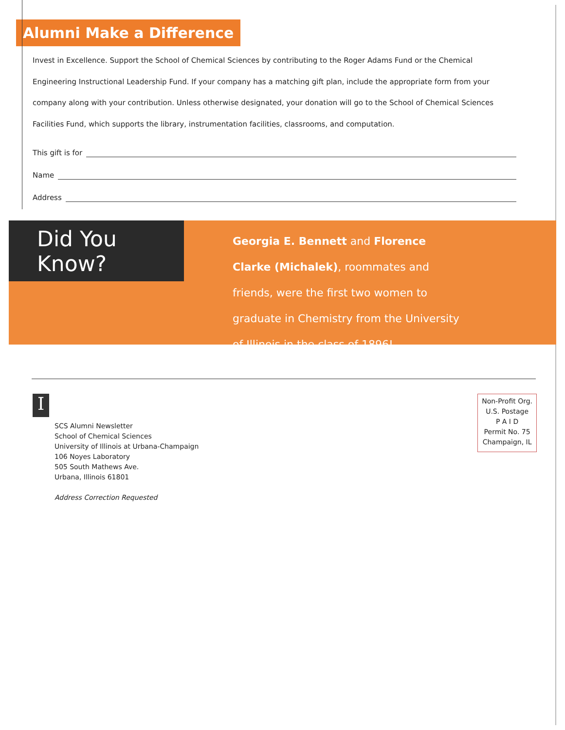Alumni Make a Difference
Invest in Excellence. Support the School of Chemical Sciences by contributing to the Roger Adams Fund or the Chemical Engineering Instructional Leadership Fund. If your company has a matching gift plan, include the appropriate form from your company along with your contribution. Unless otherwise designated, your donation will go to the School of Chemical Sciences Facilities Fund, which supports the library, instrumentation facilities, classrooms, and computation.
This gift is for
Name
Address
Did You Know?
Georgia E. Bennett and Florence Clarke (Michalek), roommates and friends, were the first two women to graduate in Chemistry from the University of Illinois in the class of 1896!
I
SCS Alumni Newsletter
School of Chemical Sciences
University of Illinois at Urbana-Champaign
106 Noyes Laboratory
505 South Mathews Ave.
Urbana, Illinois 61801
Address Correction Requested
Non-Profit Org.
U.S. Postage
P A I D
Permit No. 75
Champaign, IL